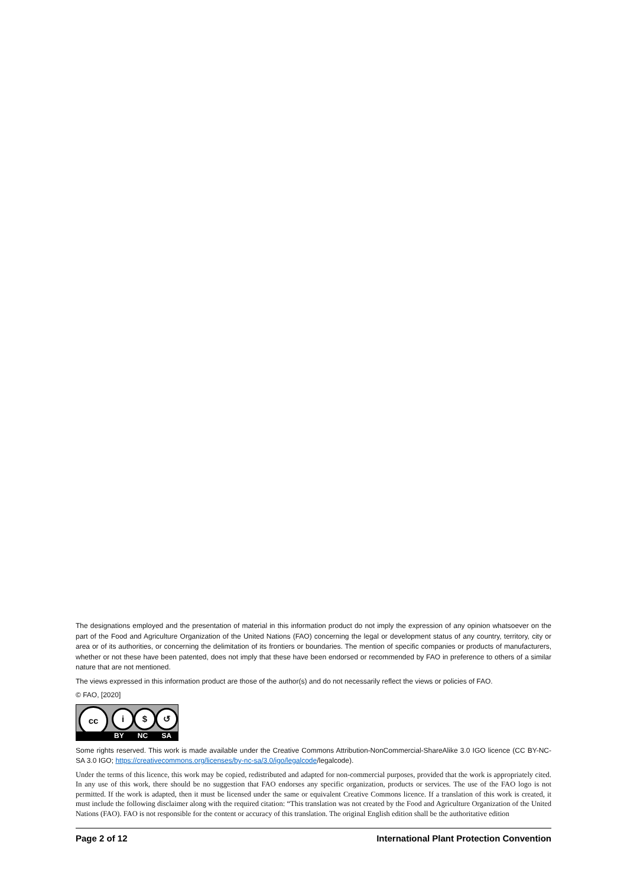The designations employed and the presentation of material in this information product do not imply the expression of any opinion whatsoever on the part of the Food and Agriculture Organization of the United Nations (FAO) concerning the legal or development status of any country, territory, city or area or of its authorities, or concerning the delimitation of its frontiers or boundaries. The mention of specific companies or products of manufacturers, whether or not these have been patented, does not imply that these have been endorsed or recommended by FAO in preference to others of a similar nature that are not mentioned.
The views expressed in this information product are those of the author(s) and do not necessarily reflect the views or policies of FAO.
© FAO, [2020]
cc i $ ↺
BY NC SA
Some rights reserved. This work is made available under the Creative Commons Attribution-NonCommercial-ShareAlike 3.0 IGO licence (CC BY-NC-SA 3.0 IGO; https://creativecommons.org/licenses/by-nc-sa/3.0/igo/legalcode/legalcode).
Under the terms of this licence, this work may be copied, redistributed and adapted for non-commercial purposes, provided that the work is appropriately cited. In any use of this work, there should be no suggestion that FAO endorses any specific organization, products or services. The use of the FAO logo is not permitted. If the work is adapted, then it must be licensed under the same or equivalent Creative Commons licence. If a translation of this work is created, it must include the following disclaimer along with the required citation: “This translation was not created by the Food and Agriculture Organization of the United Nations (FAO). FAO is not responsible for the content or accuracy of this translation. The original English edition shall be the authoritative edition
Page 2 of 12 International Plant Protection Convention